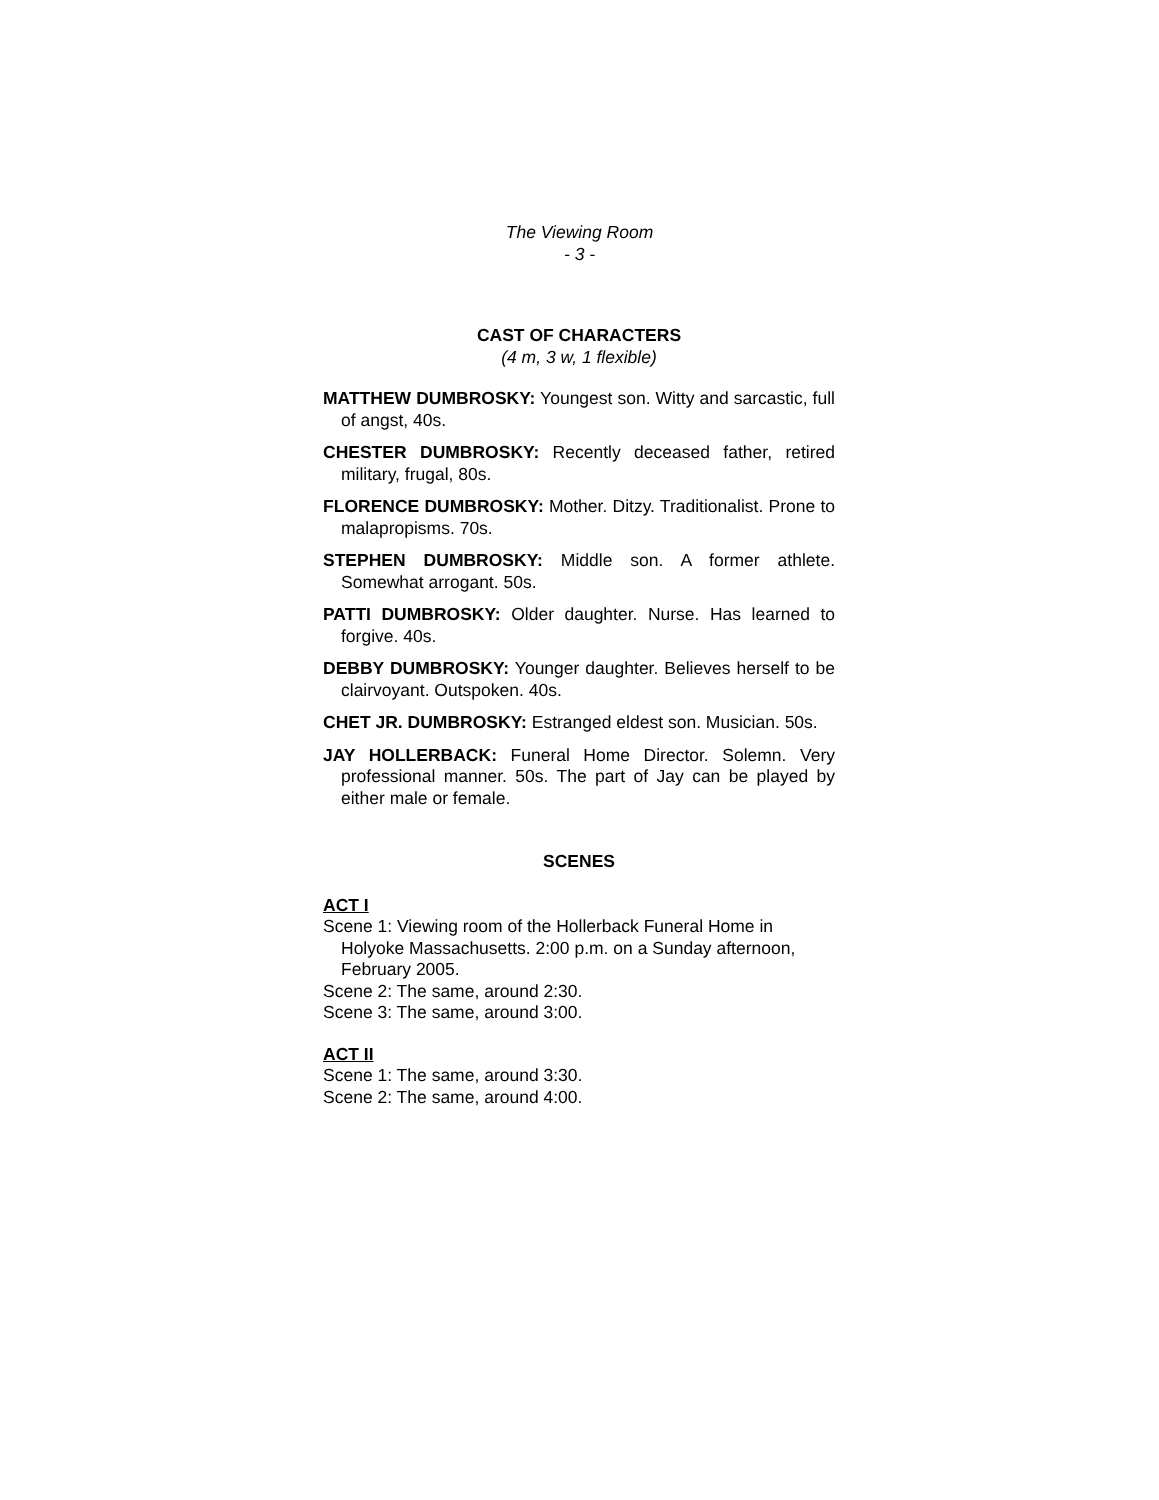The Viewing Room
- 3 -
CAST OF CHARACTERS
(4 m, 3 w, 1 flexible)
MATTHEW DUMBROSKY: Youngest son. Witty and sarcastic, full of angst, 40s.
CHESTER DUMBROSKY: Recently deceased father, retired military, frugal, 80s.
FLORENCE DUMBROSKY: Mother. Ditzy. Traditionalist. Prone to malapropisms. 70s.
STEPHEN DUMBROSKY: Middle son. A former athlete. Somewhat arrogant. 50s.
PATTI DUMBROSKY: Older daughter. Nurse. Has learned to forgive. 40s.
DEBBY DUMBROSKY: Younger daughter. Believes herself to be clairvoyant. Outspoken. 40s.
CHET JR. DUMBROSKY: Estranged eldest son. Musician. 50s.
JAY HOLLERBACK: Funeral Home Director. Solemn. Very professional manner. 50s. The part of Jay can be played by either male or female.
SCENES
ACT I
Scene 1: Viewing room of the Hollerback Funeral Home in Holyoke Massachusetts. 2:00 p.m. on a Sunday afternoon, February 2005.
Scene 2: The same, around 2:30.
Scene 3: The same, around 3:00.
ACT II
Scene 1: The same, around 3:30.
Scene 2: The same, around 4:00.